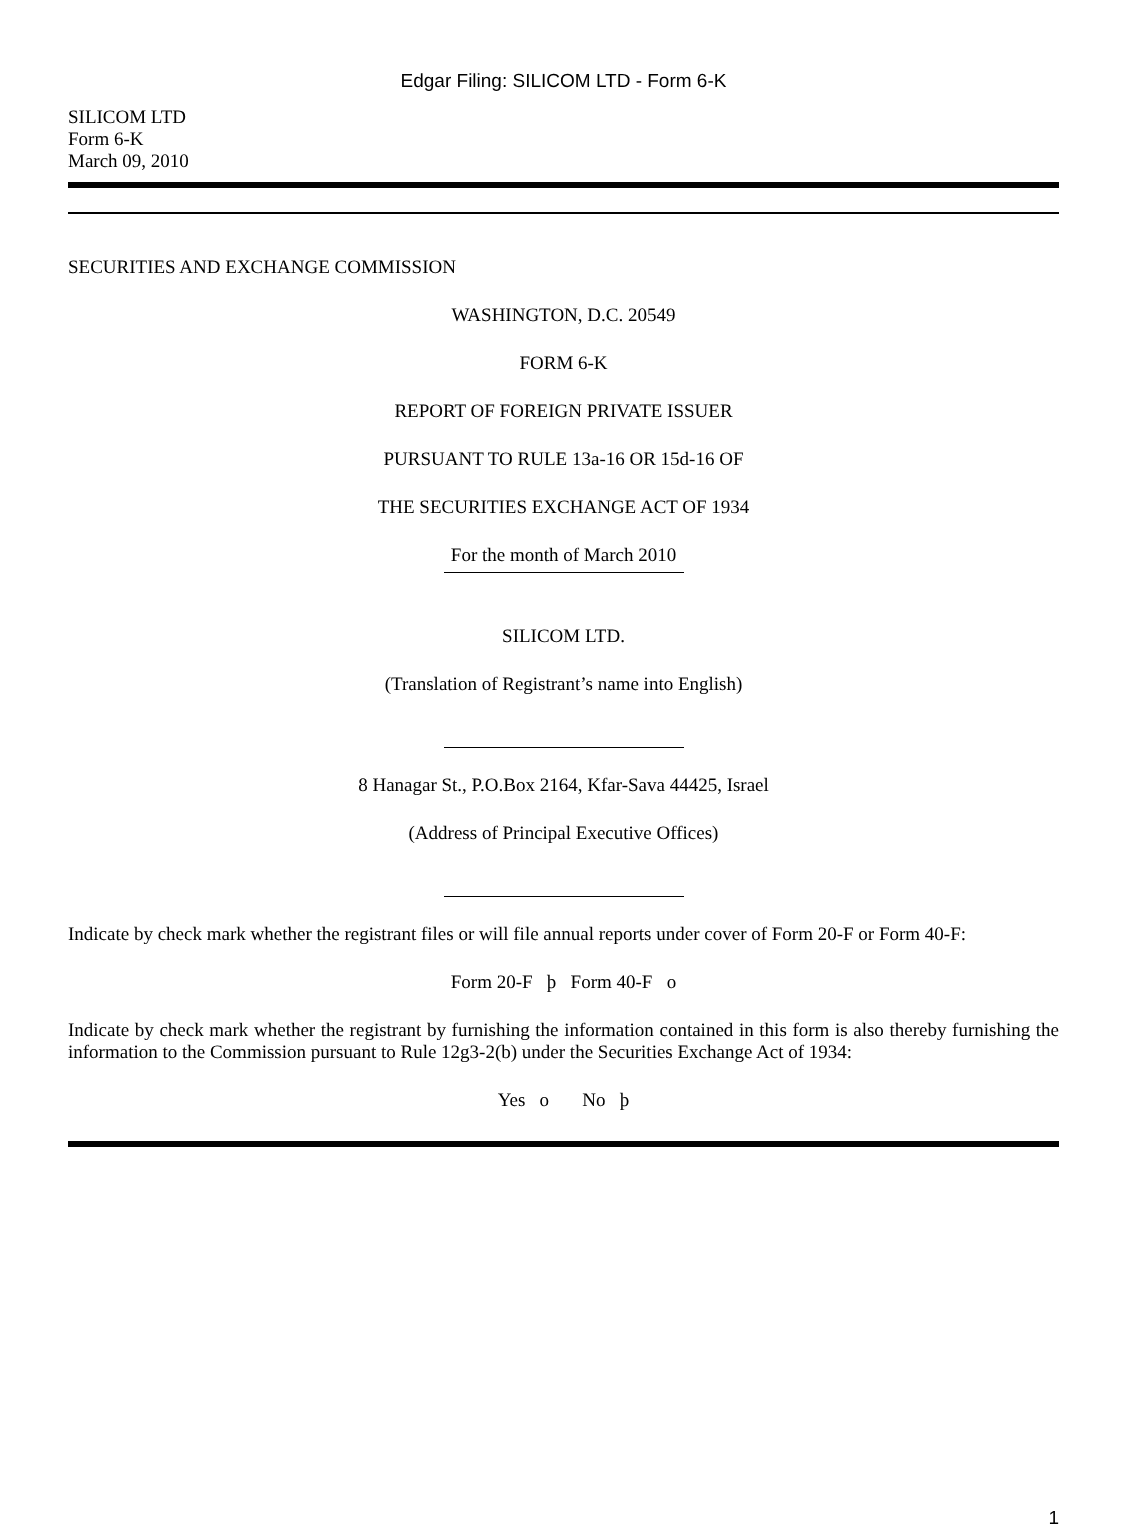Edgar Filing: SILICOM LTD - Form 6-K
SILICOM LTD
Form 6-K
March 09, 2010
SECURITIES AND EXCHANGE COMMISSION
WASHINGTON, D.C. 20549
FORM 6-K
REPORT OF FOREIGN PRIVATE ISSUER
PURSUANT TO RULE 13a-16 OR 15d-16 OF
THE SECURITIES EXCHANGE ACT OF 1934
For the month of March 2010
SILICOM LTD.
(Translation of Registrant’s name into English)
8 Hanagar St., P.O.Box 2164, Kfar-Sava 44425, Israel
(Address of Principal Executive Offices)
Indicate by check mark whether the registrant files or will file annual reports under cover of Form 20-F or Form 40-F:
Form 20-F þ Form 40-F o
Indicate by check mark whether the registrant by furnishing the information contained in this form is also thereby furnishing the information to the Commission pursuant to Rule 12g3-2(b) under the Securities Exchange Act of 1934:
Yes o No þ
1